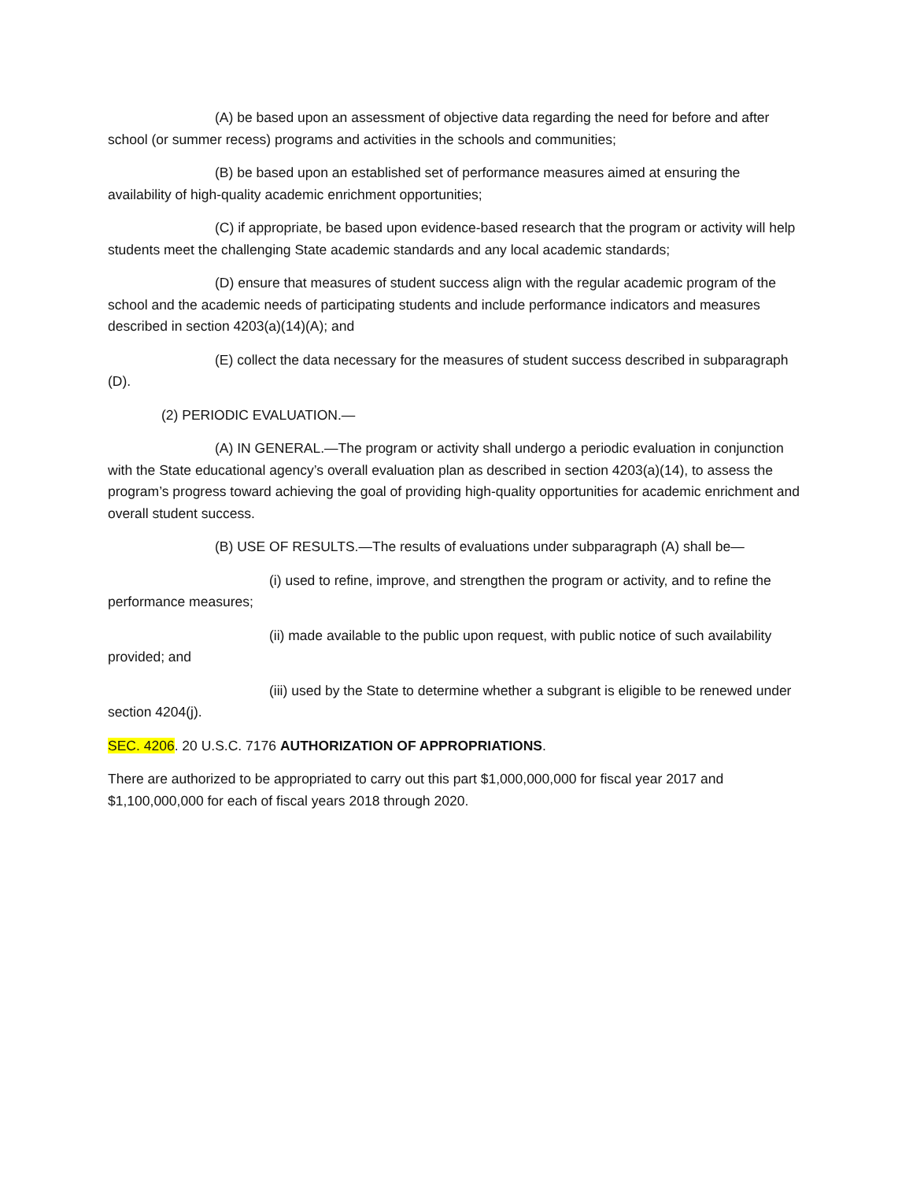(A) be based upon an assessment of objective data regarding the need for before and after school (or summer recess) programs and activities in the schools and communities;
(B) be based upon an established set of performance measures aimed at ensuring the availability of high-quality academic enrichment opportunities;
(C) if appropriate, be based upon evidence-based research that the program or activity will help students meet the challenging State academic standards and any local academic standards;
(D) ensure that measures of student success align with the regular academic program of the school and the academic needs of participating students and include performance indicators and measures described in section 4203(a)(14)(A); and
(E) collect the data necessary for the measures of student success described in subparagraph (D).
(2) PERIODIC EVALUATION.—
(A) IN GENERAL.—The program or activity shall undergo a periodic evaluation in conjunction with the State educational agency’s overall evaluation plan as described in section 4203(a)(14), to assess the program’s progress toward achieving the goal of providing high-quality opportunities for academic enrichment and overall student success.
(B) USE OF RESULTS.—The results of evaluations under subparagraph (A) shall be—
(i) used to refine, improve, and strengthen the program or activity, and to refine the performance measures;
(ii) made available to the public upon request, with public notice of such availability provided; and
(iii) used by the State to determine whether a subgrant is eligible to be renewed under section 4204(j).
SEC. 4206. 20 U.S.C. 7176 AUTHORIZATION OF APPROPRIATIONS.
There are authorized to be appropriated to carry out this part $1,000,000,000 for fiscal year 2017 and $1,100,000,000 for each of fiscal years 2018 through 2020.